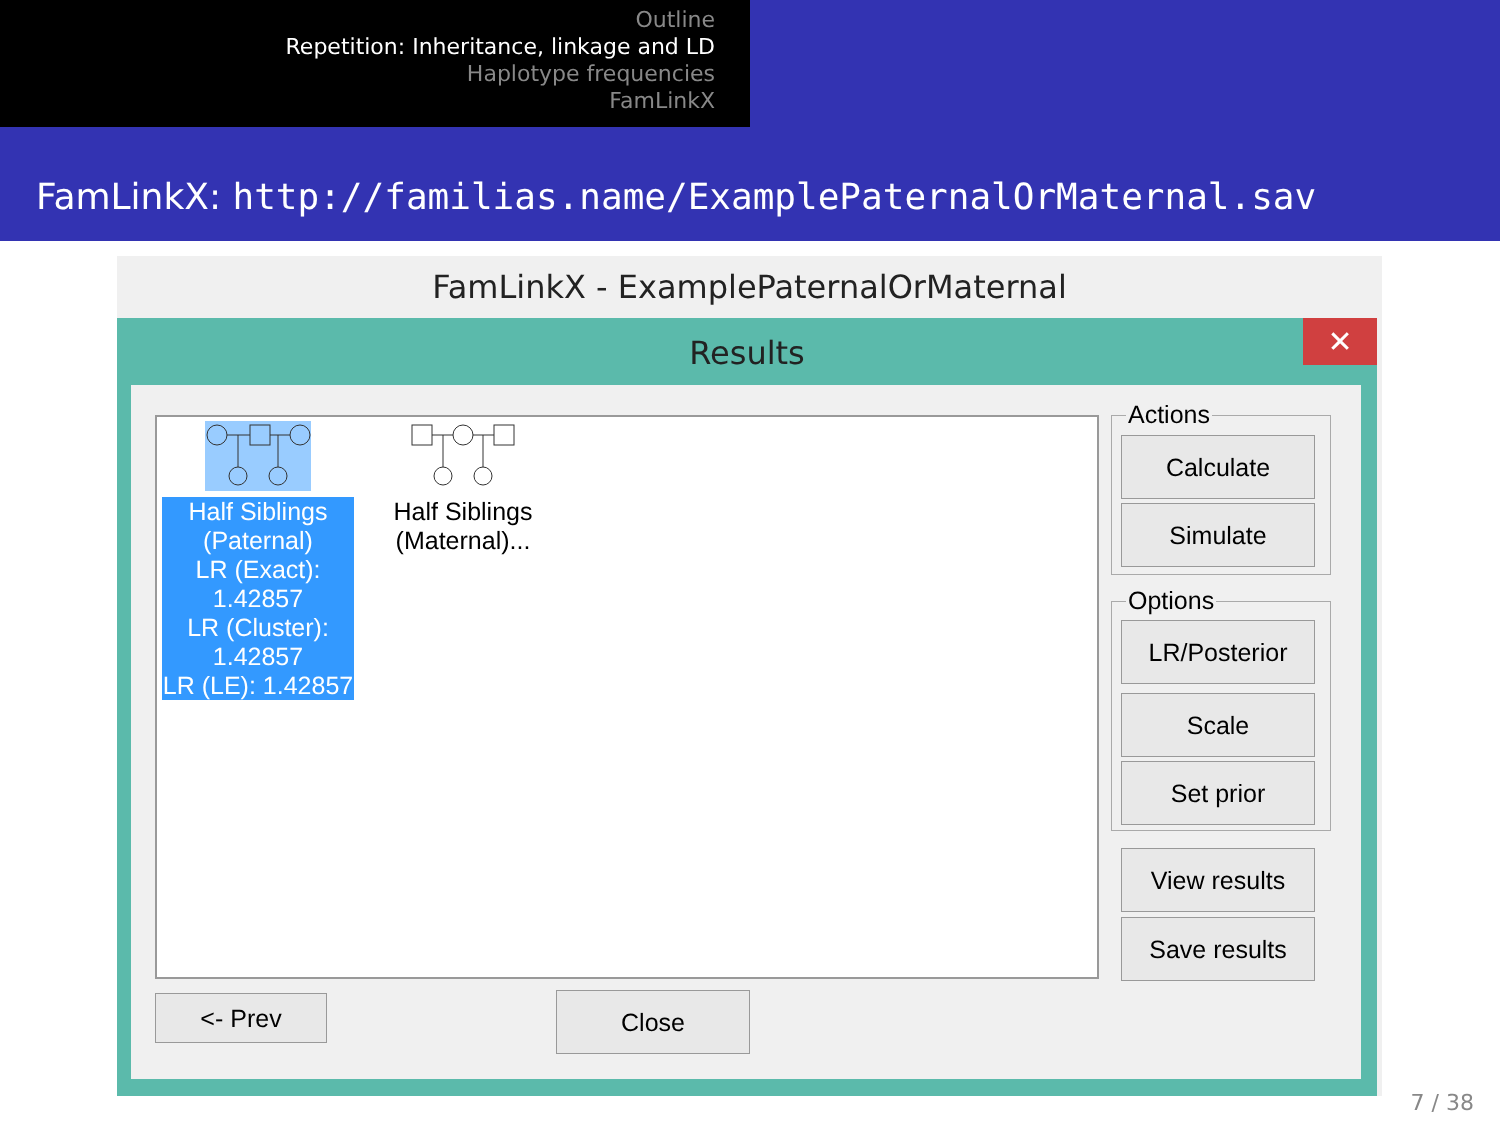Outline
Repetition: Inheritance, linkage and LD
Haplotype frequencies
FamLinkX
FamLinkX: http://familias.name/ExamplePaternalOrMaternal.sav
FamLinkX - ExamplePaternalOrMaternal
Results
✕
Half Siblings (Paternal)
LR (Exact):
1.42857
LR (Cluster):
1.42857
LR (LE): 1.42857
Half Siblings (Maternal)...
Actions
Calculate
Simulate
Options
LR/Posterior
Scale
Set prior
View results
Save results
<- Prev Close
7 / 38